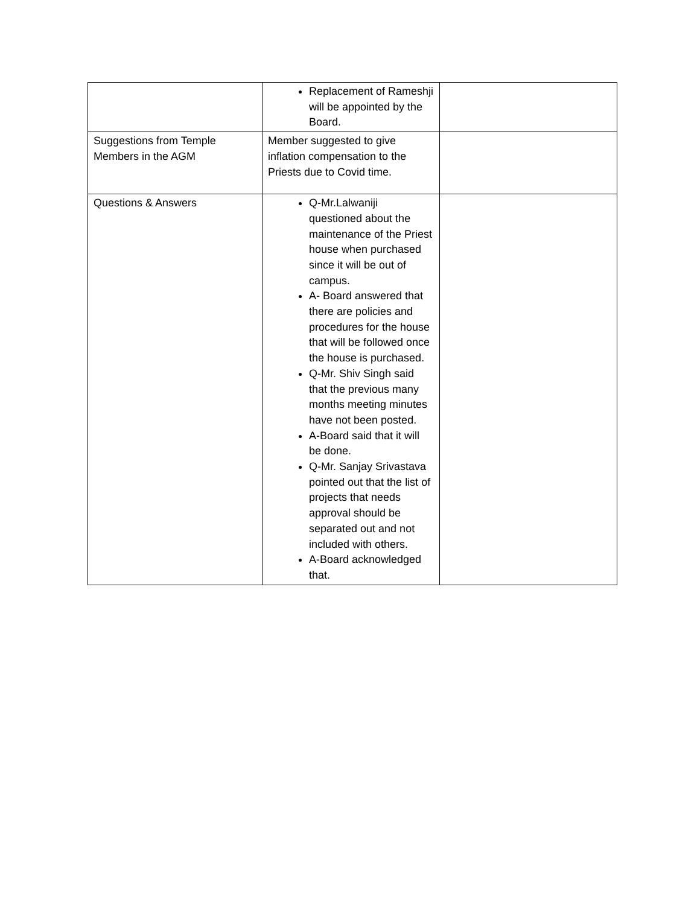| | Replacement of Rameshji will be appointed by the Board. | |
| Suggestions from Temple Members in the AGM | Member suggested to give inflation compensation to the Priests due to Covid time. | |
| Questions & Answers | Q-Mr.Lalwaniji questioned about the maintenance of the Priest house when purchased since it will be out of campus. A- Board answered that there are policies and procedures for the house that will be followed once the house is purchased. Q-Mr. Shiv Singh said that the previous many months meeting minutes have not been posted. A-Board said that it will be done. Q-Mr. Sanjay Srivastava pointed out that the list of projects that needs approval should be separated out and not included with others. A-Board acknowledged that. | |